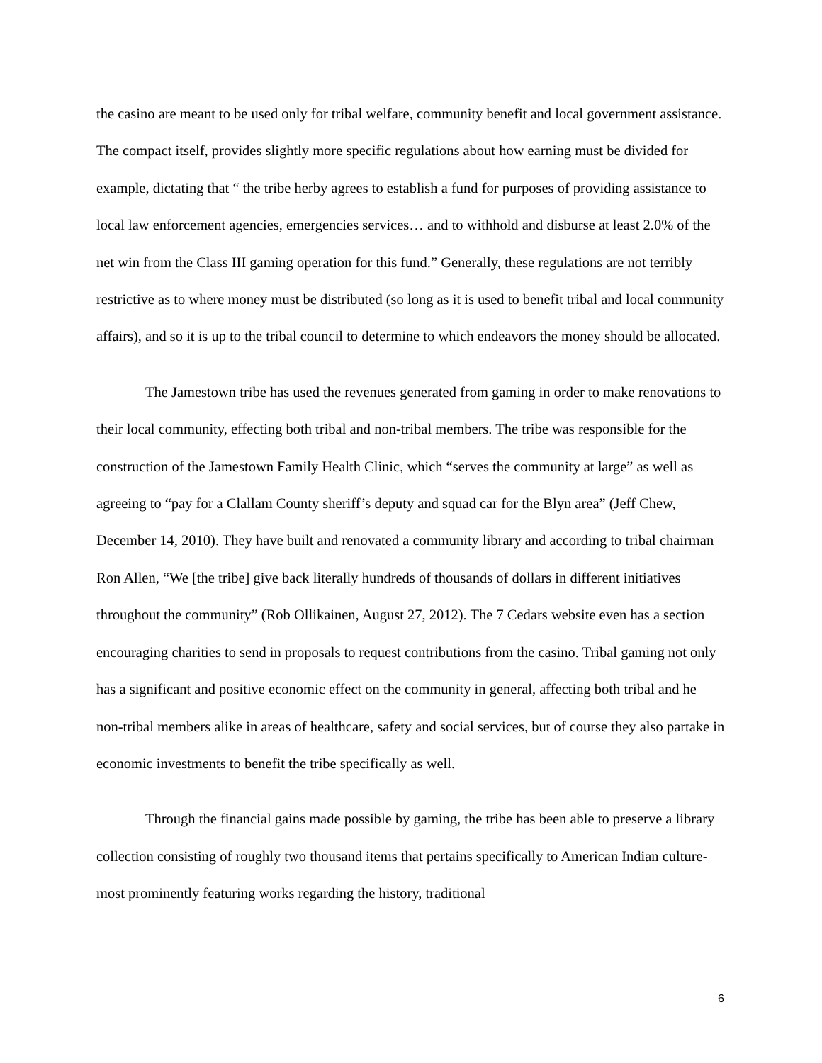the casino are meant to be used only for tribal welfare, community benefit and local government assistance. The compact itself, provides slightly more specific regulations about how earning must be divided for example, dictating that “ the tribe herby agrees to establish a fund for purposes of providing assistance to local law enforcement agencies, emergencies services… and to withhold and disburse at least 2.0% of the net win from the Class III gaming operation for this fund.” Generally, these regulations are not terribly restrictive as to where money must be distributed (so long as it is used to benefit tribal and local community affairs), and so it is up to the tribal council to determine to which endeavors the money should be allocated.
The Jamestown tribe has used the revenues generated from gaming in order to make renovations to their local community, effecting both tribal and non-tribal members. The tribe was responsible for the construction of the Jamestown Family Health Clinic, which “serves the community at large” as well as agreeing to “pay for a Clallam County sheriff’s deputy and squad car for the Blyn area” (Jeff Chew, December 14, 2010). They have built and renovated a community library and according to tribal chairman Ron Allen, “We [the tribe] give back literally hundreds of thousands of dollars in different initiatives throughout the community” (Rob Ollikainen, August 27, 2012). The 7 Cedars website even has a section encouraging charities to send in proposals to request contributions from the casino. Tribal gaming not only has a significant and positive economic effect on the community in general, affecting both tribal and he non-tribal members alike in areas of healthcare, safety and social services, but of course they also partake in economic investments to benefit the tribe specifically as well.
Through the financial gains made possible by gaming, the tribe has been able to preserve a library collection consisting of roughly two thousand items that pertains specifically to American Indian culture- most prominently featuring works regarding the history, traditional
6